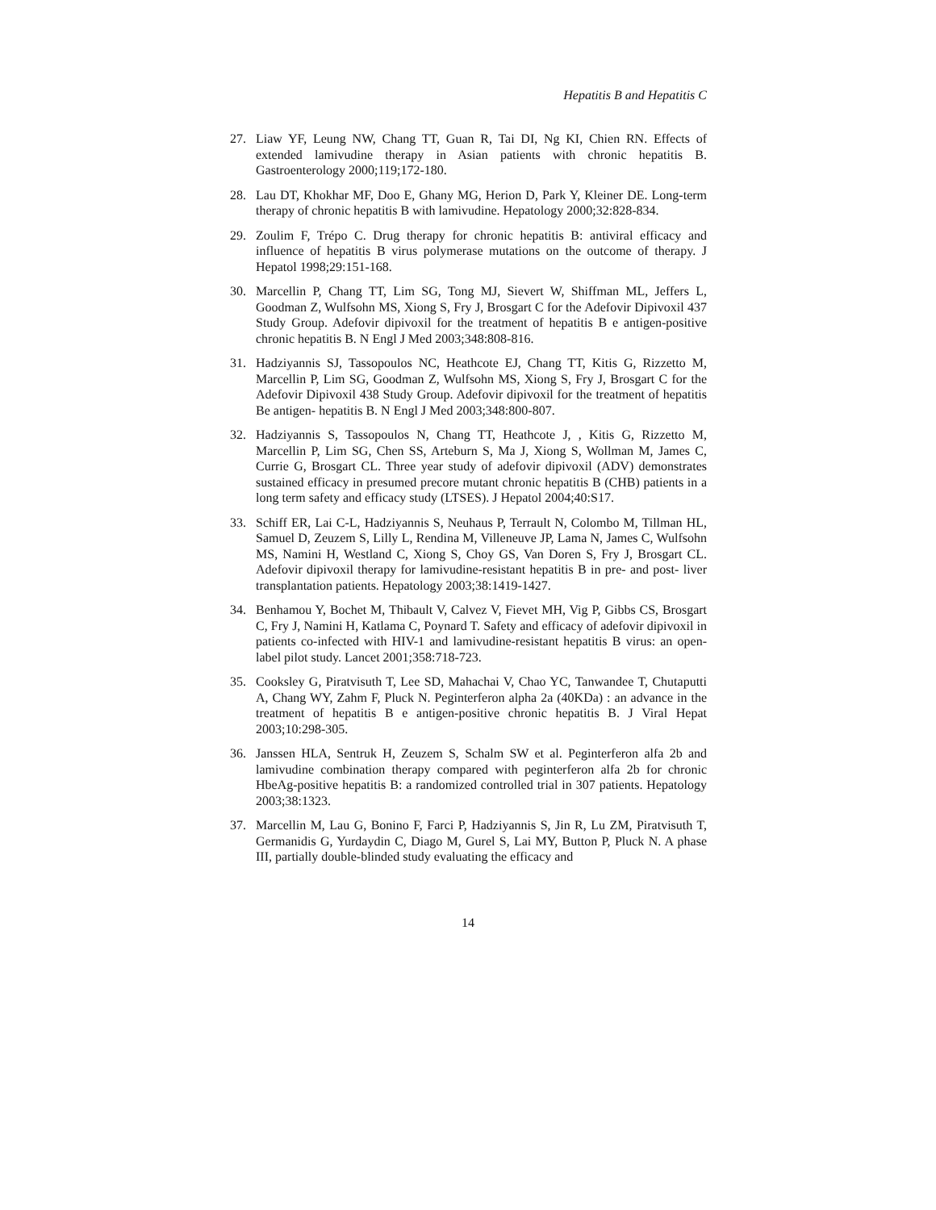Hepatitis B and Hepatitis C
27. Liaw YF, Leung NW, Chang TT, Guan R, Tai DI, Ng KI, Chien RN. Effects of extended lamivudine therapy in Asian patients with chronic hepatitis B. Gastroenterology 2000;119;172-180.
28. Lau DT, Khokhar MF, Doo E, Ghany MG, Herion D, Park Y, Kleiner DE. Long-term therapy of chronic hepatitis B with lamivudine. Hepatology 2000;32:828-834.
29. Zoulim F, Trépo C. Drug therapy for chronic hepatitis B: antiviral efficacy and influence of hepatitis B virus polymerase mutations on the outcome of therapy. J Hepatol 1998;29:151-168.
30. Marcellin P, Chang TT, Lim SG, Tong MJ, Sievert W, Shiffman ML, Jeffers L, Goodman Z, Wulfsohn MS, Xiong S, Fry J, Brosgart C for the Adefovir Dipivoxil 437 Study Group. Adefovir dipivoxil for the treatment of hepatitis B e antigen-positive chronic hepatitis B. N Engl J Med 2003;348:808-816.
31. Hadziyannis SJ, Tassopoulos NC, Heathcote EJ, Chang TT, Kitis G, Rizzetto M, Marcellin P, Lim SG, Goodman Z, Wulfsohn MS, Xiong S, Fry J, Brosgart C for the Adefovir Dipivoxil 438 Study Group. Adefovir dipivoxil for the treatment of hepatitis Be antigen- hepatitis B. N Engl J Med 2003;348:800-807.
32. Hadziyannis S, Tassopoulos N, Chang TT, Heathcote J, , Kitis G, Rizzetto M, Marcellin P, Lim SG, Chen SS, Arteburn S, Ma J, Xiong S, Wollman M, James C, Currie G, Brosgart CL. Three year study of adefovir dipivoxil (ADV) demonstrates sustained efficacy in presumed precore mutant chronic hepatitis B (CHB) patients in a long term safety and efficacy study (LTSES). J Hepatol 2004;40:S17.
33. Schiff ER, Lai C-L, Hadziyannis S, Neuhaus P, Terrault N, Colombo M, Tillman HL, Samuel D, Zeuzem S, Lilly L, Rendina M, Villeneuve JP, Lama N, James C, Wulfsohn MS, Namini H, Westland C, Xiong S, Choy GS, Van Doren S, Fry J, Brosgart CL. Adefovir dipivoxil therapy for lamivudine-resistant hepatitis B in pre- and post- liver transplantation patients. Hepatology 2003;38:1419-1427.
34. Benhamou Y, Bochet M, Thibault V, Calvez V, Fievet MH, Vig P, Gibbs CS, Brosgart C, Fry J, Namini H, Katlama C, Poynard T. Safety and efficacy of adefovir dipivoxil in patients co-infected with HIV-1 and lamivudine-resistant hepatitis B virus: an open-label pilot study. Lancet 2001;358:718-723.
35. Cooksley G, Piratvisuth T, Lee SD, Mahachai V, Chao YC, Tanwandee T, Chutaputti A, Chang WY, Zahm F, Pluck N. Peginterferon alpha 2a (40KDa) : an advance in the treatment of hepatitis B e antigen-positive chronic hepatitis B. J Viral Hepat 2003;10:298-305.
36. Janssen HLA, Sentruk H, Zeuzem S, Schalm SW et al. Peginterferon alfa 2b and lamivudine combination therapy compared with peginterferon alfa 2b for chronic HbeAg-positive hepatitis B: a randomized controlled trial in 307 patients. Hepatology 2003;38:1323.
37. Marcellin M, Lau G, Bonino F, Farci P, Hadziyannis S, Jin R, Lu ZM, Piratvisuth T, Germanidis G, Yurdaydin C, Diago M, Gurel S, Lai MY, Button P, Pluck N. A phase III, partially double-blinded study evaluating the efficacy and
14